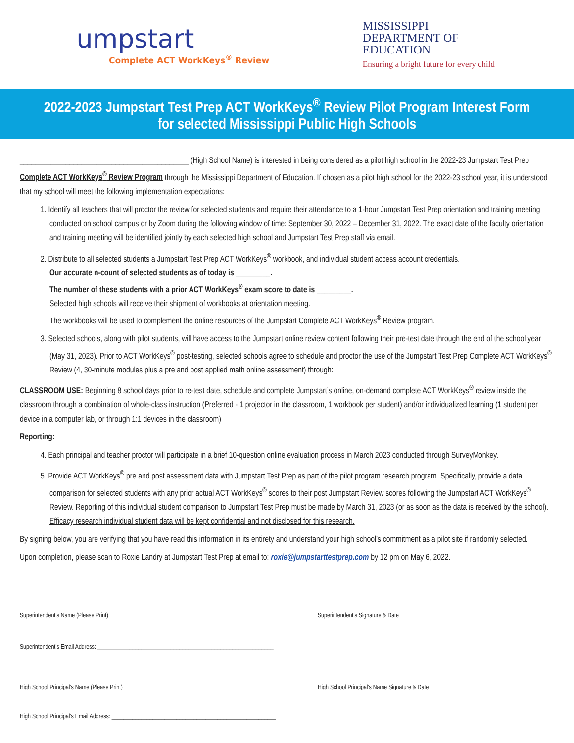umpstart
Complete ACT WorkKeys<sup>®</sup> Review
MISSISSIPPI
DEPARTMENT OF
EDUCATION
Ensuring a bright future for every child
2022-2023 Jumpstart Test Prep ACT WorkKeys<sup>®</sup> Review Pilot Program Interest Form
for selected Mississippi Public High Schools
____________________________________________ (High School Name) is interested in being considered as a pilot high school in the 2022-23 Jumpstart Test Prep Complete ACT WorkKeys<sup>®</sup> Review Program through the Mississippi Department of Education. If chosen as a pilot high school for the 2022-23 school year, it is understood that my school will meet the following implementation expectations:
1. Identify all teachers that will proctor the review for selected students and require their attendance to a 1-hour Jumpstart Test Prep orientation and training meeting conducted on school campus or by Zoom during the following window of time: September 30, 2022 – December 31, 2022. The exact date of the faculty orientation and training meeting will be identified jointly by each selected high school and Jumpstart Test Prep staff via email.
2. Distribute to all selected students a Jumpstart Test Prep ACT WorkKeys<sup>®</sup> workbook, and individual student access account credentials.
Our accurate n-count of selected students as of today is _________.
The number of these students with a prior ACT WorkKeys<sup>®</sup> exam score to date is _________.
Selected high schools will receive their shipment of workbooks at orientation meeting.
The workbooks will be used to complement the online resources of the Jumpstart Complete ACT WorkKeys<sup>®</sup> Review program.
3. Selected schools, along with pilot students, will have access to the Jumpstart online review content following their pre-test date through the end of the school year (May 31, 2023). Prior to ACT WorkKeys<sup>®</sup> post-testing, selected schools agree to schedule and proctor the use of the Jumpstart Test Prep Complete ACT WorkKeys<sup>®</sup> Review (4, 30-minute modules plus a pre and post applied math online assessment) through:
CLASSROOM USE: Beginning 8 school days prior to re-test date, schedule and complete Jumpstart’s online, on-demand complete ACT WorkKeys<sup>®</sup> review inside the classroom through a combination of whole-class instruction (Preferred - 1 projector in the classroom, 1 workbook per student) and/or individualized learning (1 student per device in a computer lab, or through 1:1 devices in the classroom)
Reporting:
4. Each principal and teacher proctor will participate in a brief 10-question online evaluation process in March 2023 conducted through SurveyMonkey.
5. Provide ACT WorkKeys<sup>®</sup> pre and post assessment data with Jumpstart Test Prep as part of the pilot program research program. Specifically, provide a data comparison for selected students with any prior actual ACT WorkKeys<sup>®</sup> scores to their post Jumpstart Review scores following the Jumpstart ACT WorkKeys<sup>®</sup> Review. Reporting of this individual student comparison to Jumpstart Test Prep must be made by March 31, 2023 (or as soon as the data is received by the school). Efficacy research individual student data will be kept confidential and not disclosed for this research.
By signing below, you are verifying that you have read this information in its entirety and understand your high school’s commitment as a pilot site if randomly selected.
Upon completion, please scan to Roxie Landry at Jumpstart Test Prep at email to: roxie@jumpstarttestprep.com by 12 pm on May 6, 2022.
Superintendent’s Name (Please Print) Superintendent’s Signature & Date
Superintendent’s Email Address: ____________________________________________________________
High School Principal’s Name (Please Print) High School Principal’s Name Signature & Date
High School Principal’s Email Address: ________________________________________________________